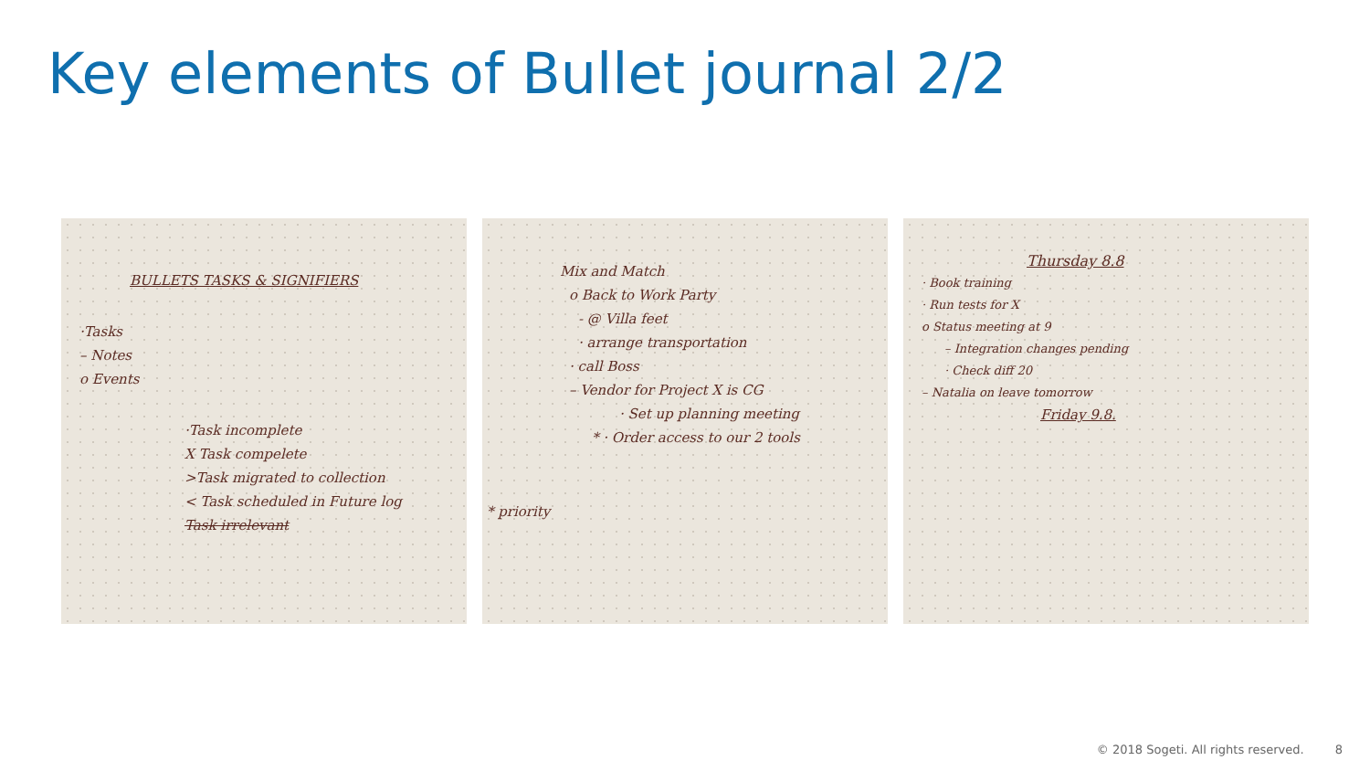Key elements of Bullet journal 2/2
BULLETS TASKS & SIGNIFIERS
·Tasks
– Notes
o Events
·Task incomplete
X Task compelete
>Task migrated to collection
< Task scheduled in Future log
Task irrelevant
Mix and Match
o Back to Work Party
- @ Villa feet
· arrange transportation
· call Boss
– Vendor for Project X is CG
· Set up planning meeting
* · Order access to our 2 tools
* priority
Thursday 8.8
· Book training
· Run tests for X
o Status meeting at 9
– Integration changes pending
· Check diff 20
– Natalia on leave tomorrow
Friday 9.8.
© 2018 Sogeti. All rights reserved. 8